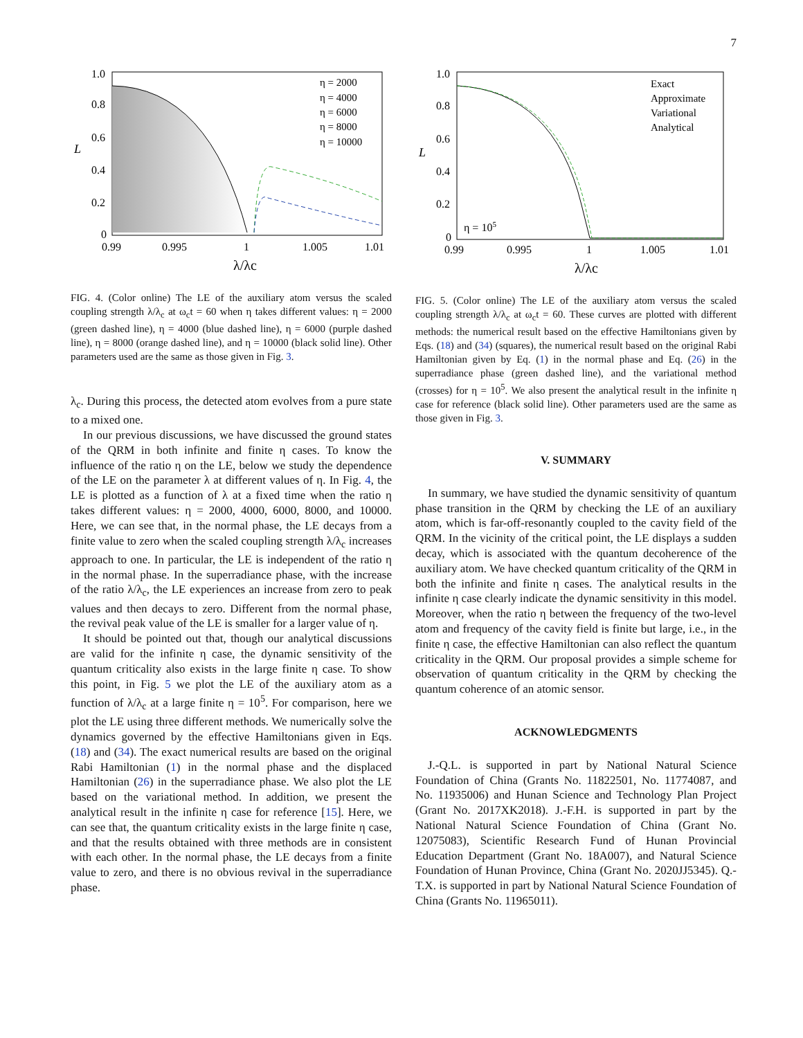7
1.0
0.8
0.6
0.4
0.2
0
0.99
0.995
1
1.005
1.01
L
λ/λc
η = 2000
η = 4000
η = 6000
η = 8000
η = 10000
FIG. 4. (Color online) The LE of the auxiliary atom versus the scaled coupling strength λ/λ<sub>c</sub> at ω<sub>c</sub>t = 60 when η takes different values: η = 2000 (green dashed line), η = 4000 (blue dashed line), η = 6000 (purple dashed line), η = 8000 (orange dashed line), and η = 10000 (black solid line). Other parameters used are the same as those given in Fig. 3.
λ<sub>c</sub>. During this process, the detected atom evolves from a pure state to a mixed one.
In our previous discussions, we have discussed the ground states of the QRM in both infinite and finite η cases. To know the influence of the ratio η on the LE, below we study the dependence of the LE on the parameter λ at different values of η. In Fig. 4, the LE is plotted as a function of λ at a fixed time when the ratio η takes different values: η = 2000, 4000, 6000, 8000, and 10000. Here, we can see that, in the normal phase, the LE decays from a finite value to zero when the scaled coupling strength λ/λ<sub>c</sub> increases approach to one. In particular, the LE is independent of the ratio η in the normal phase. In the superradiance phase, with the increase of the ratio λ/λ<sub>c</sub>, the LE experiences an increase from zero to peak values and then decays to zero. Different from the normal phase, the revival peak value of the LE is smaller for a larger value of η.
It should be pointed out that, though our analytical discussions are valid for the infinite η case, the dynamic sensitivity of the quantum criticality also exists in the large finite η case. To show this point, in Fig. 5 we plot the LE of the auxiliary atom as a function of λ/λ<sub>c</sub> at a large finite η = 10<sup>5</sup>. For comparison, here we plot the LE using three different methods. We numerically solve the dynamics governed by the effective Hamiltonians given in Eqs. (18) and (34). The exact numerical results are based on the original Rabi Hamiltonian (1) in the normal phase and the displaced Hamiltonian (26) in the superradiance phase. We also plot the LE based on the variational method. In addition, we present the analytical result in the infinite η case for reference [15]. Here, we can see that, the quantum criticality exists in the large finite η case, and that the results obtained with three methods are in consistent with each other. In the normal phase, the LE decays from a finite value to zero, and there is no obvious revival in the superradiance phase.
1.0
0.8
0.6
0.4
0.2
0
0.99
0.995
1
1.005
1.01
L
λ/λc
η = 105
Exact
Approximate
Variational
Analytical
FIG. 5. (Color online) The LE of the auxiliary atom versus the scaled coupling strength λ/λ<sub>c</sub> at ω<sub>c</sub>t = 60. These curves are plotted with different methods: the numerical result based on the effective Hamiltonians given by Eqs. (18) and (34) (squares), the numerical result based on the original Rabi Hamiltonian given by Eq. (1) in the normal phase and Eq. (26) in the superradiance phase (green dashed line), and the variational method (crosses) for η = 10<sup>5</sup>. We also present the analytical result in the infinite η case for reference (black solid line). Other parameters used are the same as those given in Fig. 3.
V. SUMMARY
In summary, we have studied the dynamic sensitivity of quantum phase transition in the QRM by checking the LE of an auxiliary atom, which is far-off-resonantly coupled to the cavity field of the QRM. In the vicinity of the critical point, the LE displays a sudden decay, which is associated with the quantum decoherence of the auxiliary atom. We have checked quantum criticality of the QRM in both the infinite and finite η cases. The analytical results in the infinite η case clearly indicate the dynamic sensitivity in this model. Moreover, when the ratio η between the frequency of the two-level atom and frequency of the cavity field is finite but large, i.e., in the finite η case, the effective Hamiltonian can also reflect the quantum criticality in the QRM. Our proposal provides a simple scheme for observation of quantum criticality in the QRM by checking the quantum coherence of an atomic sensor.
ACKNOWLEDGMENTS
J.-Q.L. is supported in part by National Natural Science Foundation of China (Grants No. 11822501, No. 11774087, and No. 11935006) and Hunan Science and Technology Plan Project (Grant No. 2017XK2018). J.-F.H. is supported in part by the National Natural Science Foundation of China (Grant No. 12075083), Scientific Research Fund of Hunan Provincial Education Department (Grant No. 18A007), and Natural Science Foundation of Hunan Province, China (Grant No. 2020JJ5345). Q.-T.X. is supported in part by National Natural Science Foundation of China (Grants No. 11965011).